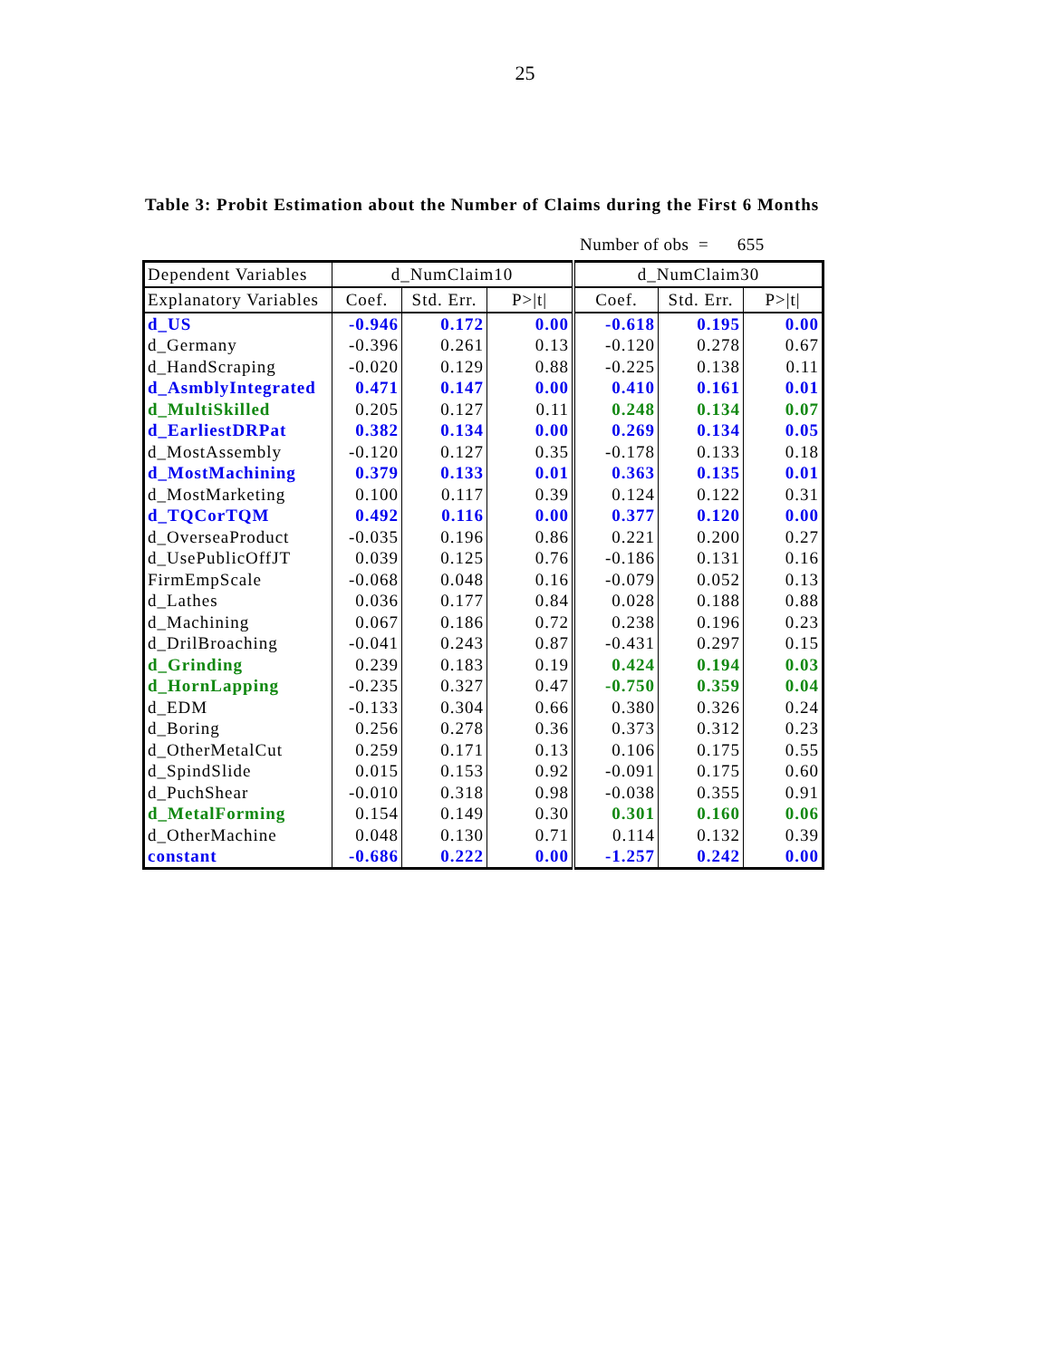25
Table 3: Probit Estimation about the Number of Claims during the First 6 Months
Number of obs = 655
| Dependent Variables | d_NumClaim10 | | | d_NumClaim30 | | |
| Explanatory Variables | Coef. | Std. Err. | P>/t/ | Coef. | Std. Err. | P>/t/ |
| d_US | -0.946 | 0.172 | 0.00 | -0.618 | 0.195 | 0.00 |
| d_Germany | -0.396 | 0.261 | 0.13 | -0.120 | 0.278 | 0.67 |
| d_HandScraping | -0.020 | 0.129 | 0.88 | -0.225 | 0.138 | 0.11 |
| d_AsmblyIntegrated | 0.471 | 0.147 | 0.00 | 0.410 | 0.161 | 0.01 |
| d_MultiSkilled | 0.205 | 0.127 | 0.11 | 0.248 | 0.134 | 0.07 |
| d_EarliestDRPat | 0.382 | 0.134 | 0.00 | 0.269 | 0.134 | 0.05 |
| d_MostAssembly | -0.120 | 0.127 | 0.35 | -0.178 | 0.133 | 0.18 |
| d_MostMachining | 0.379 | 0.133 | 0.01 | 0.363 | 0.135 | 0.01 |
| d_MostMarketing | 0.100 | 0.117 | 0.39 | 0.124 | 0.122 | 0.31 |
| d_TQCorTQM | 0.492 | 0.116 | 0.00 | 0.377 | 0.120 | 0.00 |
| d_OverseaProduct | -0.035 | 0.196 | 0.86 | 0.221 | 0.200 | 0.27 |
| d_UsePublicOffJT | 0.039 | 0.125 | 0.76 | -0.186 | 0.131 | 0.16 |
| FirmEmpScale | -0.068 | 0.048 | 0.16 | -0.079 | 0.052 | 0.13 |
| d_Lathes | 0.036 | 0.177 | 0.84 | 0.028 | 0.188 | 0.88 |
| d_Machining | 0.067 | 0.186 | 0.72 | 0.238 | 0.196 | 0.23 |
| d_DrilBroaching | -0.041 | 0.243 | 0.87 | -0.431 | 0.297 | 0.15 |
| d_Grinding | 0.239 | 0.183 | 0.19 | 0.424 | 0.194 | 0.03 |
| d_HornLapping | -0.235 | 0.327 | 0.47 | -0.750 | 0.359 | 0.04 |
| d_EDM | -0.133 | 0.304 | 0.66 | 0.380 | 0.326 | 0.24 |
| d_Boring | 0.256 | 0.278 | 0.36 | 0.373 | 0.312 | 0.23 |
| d_OtherMetalCut | 0.259 | 0.171 | 0.13 | 0.106 | 0.175 | 0.55 |
| d_SpindSlide | 0.015 | 0.153 | 0.92 | -0.091 | 0.175 | 0.60 |
| d_PuchShear | -0.010 | 0.318 | 0.98 | -0.038 | 0.355 | 0.91 |
| d_MetalForming | 0.154 | 0.149 | 0.30 | 0.301 | 0.160 | 0.06 |
| d_OtherMachine | 0.048 | 0.130 | 0.71 | 0.114 | 0.132 | 0.39 |
| constant | -0.686 | 0.222 | 0.00 | -1.257 | 0.242 | 0.00 |